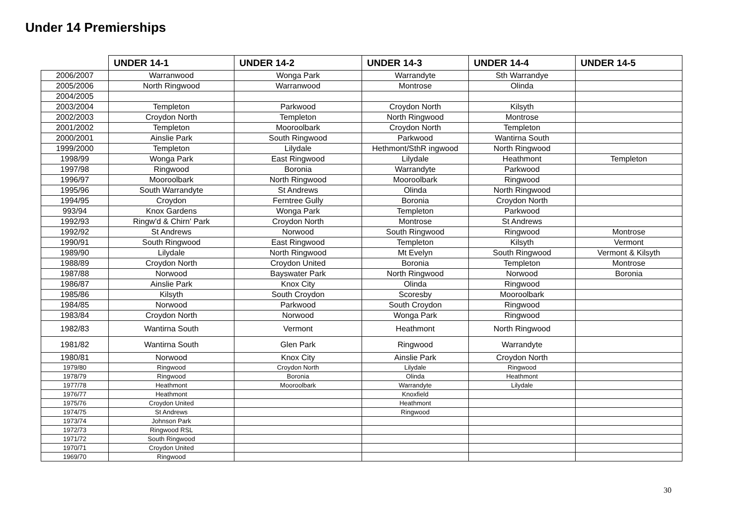Under 14 Premierships
| | UNDER 14-1 | UNDER 14-2 | UNDER 14-3 | UNDER 14-4 | UNDER 14-5 |
| --- | --- | --- | --- | --- | --- |
| 2006/2007 | Warranwood | Wonga Park | Warrandyte | Sth Warrandye | |
| 2005/2006 | North Ringwood | Warranwood | Montrose | Olinda | |
| 2004/2005 | | | | | |
| 2003/2004 | Templeton | Parkwood | Croydon North | Kilsyth | |
| 2002/2003 | Croydon North | Templeton | North Ringwood | Montrose | |
| 2001/2002 | Templeton | Mooroolbark | Croydon North | Templeton | |
| 2000/2001 | Ainslie Park | South Ringwood | Parkwood | Wantirna South | |
| 1999/2000 | Templeton | Lilydale | Hethmont/SthR ingwood | North Ringwood | |
| 1998/99 | Wonga Park | East Ringwood | Lilydale | Heathmont | Templeton |
| 1997/98 | Ringwood | Boronia | Warrandyte | Parkwood | |
| 1996/97 | Mooroolbark | North Ringwood | Mooroolbark | Ringwood | |
| 1995/96 | South Warrandyte | St Andrews | Olinda | North Ringwood | |
| 1994/95 | Croydon | Ferntree Gully | Boronia | Croydon North | |
| 993/94 | Knox Gardens | Wonga Park | Templeton | Parkwood | |
| 1992/93 | Ringw'd & Chirn' Park | Croydon North | Montrose | St Andrews | |
| 1992/92 | St Andrews | Norwood | South Ringwood | Ringwood | Montrose |
| 1990/91 | South Ringwood | East Ringwood | Templeton | Kilsyth | Vermont |
| 1989/90 | Lilydale | North Ringwood | Mt Evelyn | South Ringwood | Vermont & Kilsyth |
| 1988/89 | Croydon North | Croydon United | Boronia | Templeton | Montrose |
| 1987/88 | Norwood | Bayswater Park | North Ringwood | Norwood | Boronia |
| 1986/87 | Ainslie Park | Knox City | Olinda | Ringwood | |
| 1985/86 | Kilsyth | South Croydon | Scoresby | Mooroolbark | |
| 1984/85 | Norwood | Parkwood | South Croydon | Ringwood | |
| 1983/84 | Croydon North | Norwood | Wonga Park | Ringwood | |
| 1982/83 | Wantirna South | Vermont | Heathmont | North Ringwood | |
| 1981/82 | Wantirna South | Glen Park | Ringwood | Warrandyte | |
| 1980/81 | Norwood | Knox City | Ainslie Park | Croydon North | |
| 1979/80 | Ringwood | Croydon North | Lilydale | Ringwood | |
| 1978/79 | Ringwood | Boronia | Olinda | Heathmont | |
| 1977/78 | Heathmont | Mooroolbark | Warrandyte | Lilydale | |
| 1976/77 | Heathmont | | Knoxfield | | |
| 1975/76 | Croydon United | | Heathmont | | |
| 1974/75 | St Andrews | | Ringwood | | |
| 1973/74 | Johnson Park | | | | |
| 1972/73 | Ringwood RSL | | | | |
| 1971/72 | South Ringwood | | | | |
| 1970/71 | Croydon United | | | | |
| 1969/70 | Ringwood | | | | |
30